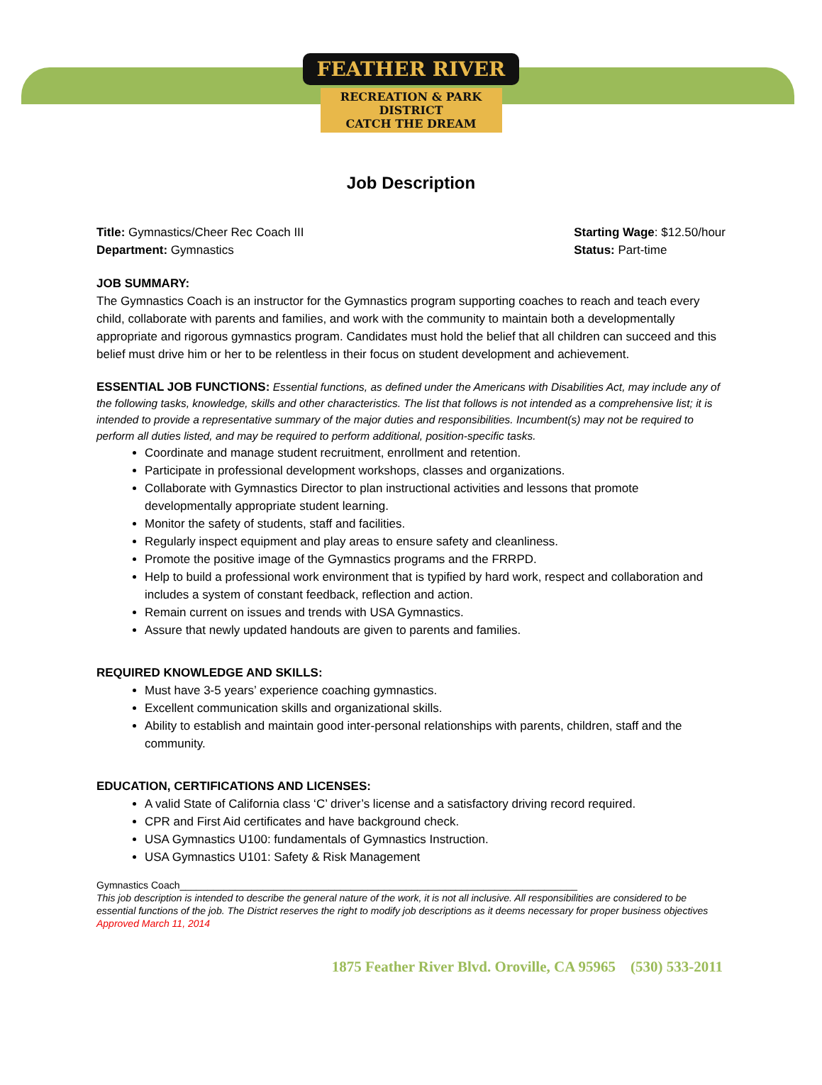FEATHER RIVER
RECREATION & PARK DISTRICT
CATCH THE DREAM
Job Description
Title: Gymnastics/Cheer Rec Coach III
Department: Gymnastics
Starting Wage: $12.50/hour
Status: Part-time
JOB SUMMARY:
The Gymnastics Coach is an instructor for the Gymnastics program supporting coaches to reach and teach every child, collaborate with parents and families, and work with the community to maintain both a developmentally appropriate and rigorous gymnastics program. Candidates must hold the belief that all children can succeed and this belief must drive him or her to be relentless in their focus on student development and achievement.
ESSENTIAL JOB FUNCTIONS: Essential functions, as defined under the Americans with Disabilities Act, may include any of the following tasks, knowledge, skills and other characteristics. The list that follows is not intended as a comprehensive list; it is intended to provide a representative summary of the major duties and responsibilities. Incumbent(s) may not be required to perform all duties listed, and may be required to perform additional, position-specific tasks.
Coordinate and manage student recruitment, enrollment and retention.
Participate in professional development workshops, classes and organizations.
Collaborate with Gymnastics Director to plan instructional activities and lessons that promote developmentally appropriate student learning.
Monitor the safety of students, staff and facilities.
Regularly inspect equipment and play areas to ensure safety and cleanliness.
Promote the positive image of the Gymnastics programs and the FRRPD.
Help to build a professional work environment that is typified by hard work, respect and collaboration and includes a system of constant feedback, reflection and action.
Remain current on issues and trends with USA Gymnastics.
Assure that newly updated handouts are given to parents and families.
REQUIRED KNOWLEDGE AND SKILLS:
Must have 3-5 years’ experience coaching gymnastics.
Excellent communication skills and organizational skills.
Ability to establish and maintain good inter-personal relationships with parents, children, staff and the community.
EDUCATION, CERTIFICATIONS AND LICENSES:
A valid State of California class ‘C’ driver’s license and a satisfactory driving record required.
CPR and First Aid certificates and have background check.
USA Gymnastics U100: fundamentals of Gymnastics Instruction.
USA Gymnastics U101: Safety & Risk Management
Gymnastics Coach________________________________________________________________________
This job description is intended to describe the general nature of the work, it is not all inclusive. All responsibilities are considered to be essential functions of the job. The District reserves the right to modify job descriptions as it deems necessary for proper business objectives
Approved March 11, 2014
1875 Feather River Blvd. Oroville, CA 95965 (530) 533-2011